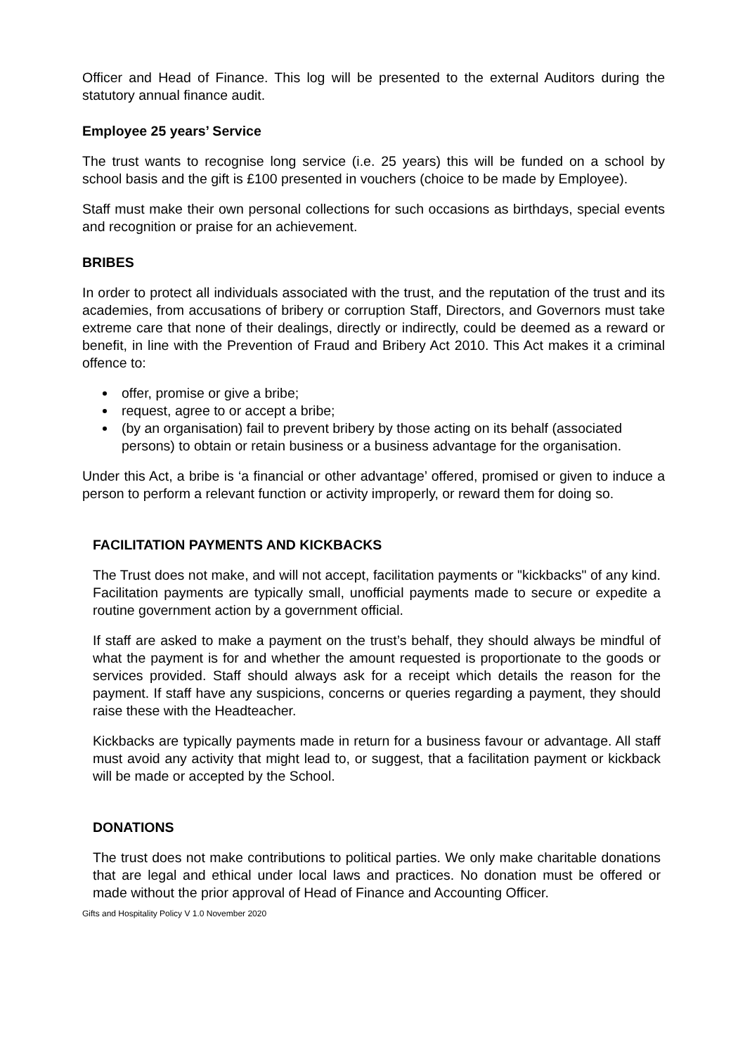Officer and Head of Finance. This log will be presented to the external Auditors during the statutory annual finance audit.
Employee 25 years’ Service
The trust wants to recognise long service (i.e. 25 years) this will be funded on a school by school basis and the gift is £100 presented in vouchers (choice to be made by Employee).
Staff must make their own personal collections for such occasions as birthdays, special events and recognition or praise for an achievement.
BRIBES
In order to protect all individuals associated with the trust, and the reputation of the trust and its academies, from accusations of bribery or corruption Staff, Directors, and Governors must take extreme care that none of their dealings, directly or indirectly, could be deemed as a reward or benefit, in line with the Prevention of Fraud and Bribery Act 2010. This Act makes it a criminal offence to:
offer, promise or give a bribe;
request, agree to or accept a bribe;
(by an organisation) fail to prevent bribery by those acting on its behalf (associated persons) to obtain or retain business or a business advantage for the organisation.
Under this Act, a bribe is ‘a financial or other advantage’ offered, promised or given to induce a person to perform a relevant function or activity improperly, or reward them for doing so.
FACILITATION PAYMENTS AND KICKBACKS
The Trust does not make, and will not accept, facilitation payments or "kickbacks" of any kind. Facilitation payments are typically small, unofficial payments made to secure or expedite a routine government action by a government official.
If staff are asked to make a payment on the trust’s behalf, they should always be mindful of what the payment is for and whether the amount requested is proportionate to the goods or services provided. Staff should always ask for a receipt which details the reason for the payment. If staff have any suspicions, concerns or queries regarding a payment, they should raise these with the Headteacher.
Kickbacks are typically payments made in return for a business favour or advantage. All staff must avoid any activity that might lead to, or suggest, that a facilitation payment or kickback will be made or accepted by the School.
DONATIONS
The trust does not make contributions to political parties. We only make charitable donations that are legal and ethical under local laws and practices. No donation must be offered or made without the prior approval of Head of Finance and Accounting Officer.
Gifts and Hospitality Policy V 1.0 November 2020